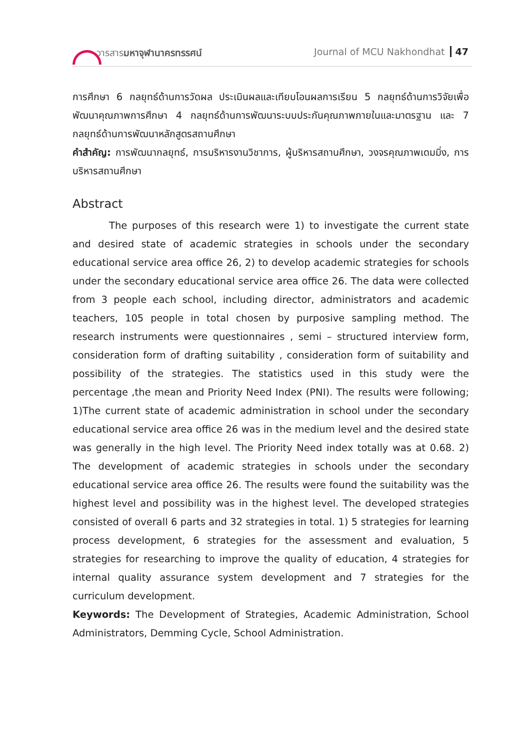วารสารมหาจุฬานาครทรรศน์ Journal of MCU Nakhondhat 47
การศึกษา 6 กลยุทธ์ด้านการวัดผล ประเมินผลและเทียบโอนผลการเรียน 5 กลยุทธ์ด้านการวิจัยเพื่อพัฒนาคุณภาพการศึกษา 4 กลยุทธ์ด้านการพัฒนาระบบประกันคุณภาพภายในและมาตรฐาน และ 7 กลยุทธ์ด้านการพัฒนาหลักสูตรสถานศึกษา
คำสำคัญ: การพัฒนากลยุทธ์, การบริหารงานวิชาการ, ผู้บริหารสถานศึกษา, วงจรคุณภาพเดมมิ่ง, การบริหารสถานศึกษา
Abstract
The purposes of this research were 1) to investigate the current state and desired state of academic strategies in schools under the secondary educational service area office 26, 2) to develop academic strategies for schools under the secondary educational service area office 26. The data were collected from 3 people each school, including director, administrators and academic teachers, 105 people in total chosen by purposive sampling method. The research instruments were questionnaires , semi – structured interview form, consideration form of drafting suitability , consideration form of suitability and possibility of the strategies. The statistics used in this study were the percentage ,the mean and Priority Need Index (PNI). The results were following; 1)The current state of academic administration in school under the secondary educational service area office 26 was in the medium level and the desired state was generally in the high level. The Priority Need index totally was at 0.68. 2) The development of academic strategies in schools under the secondary educational service area office 26. The results were found the suitability was the highest level and possibility was in the highest level. The developed strategies consisted of overall 6 parts and 32 strategies in total. 1) 5 strategies for learning process development, 6 strategies for the assessment and evaluation, 5 strategies for researching to improve the quality of education, 4 strategies for internal quality assurance system development and 7 strategies for the curriculum development.
Keywords: The Development of Strategies, Academic Administration, School Administrators, Demming Cycle, School Administration.